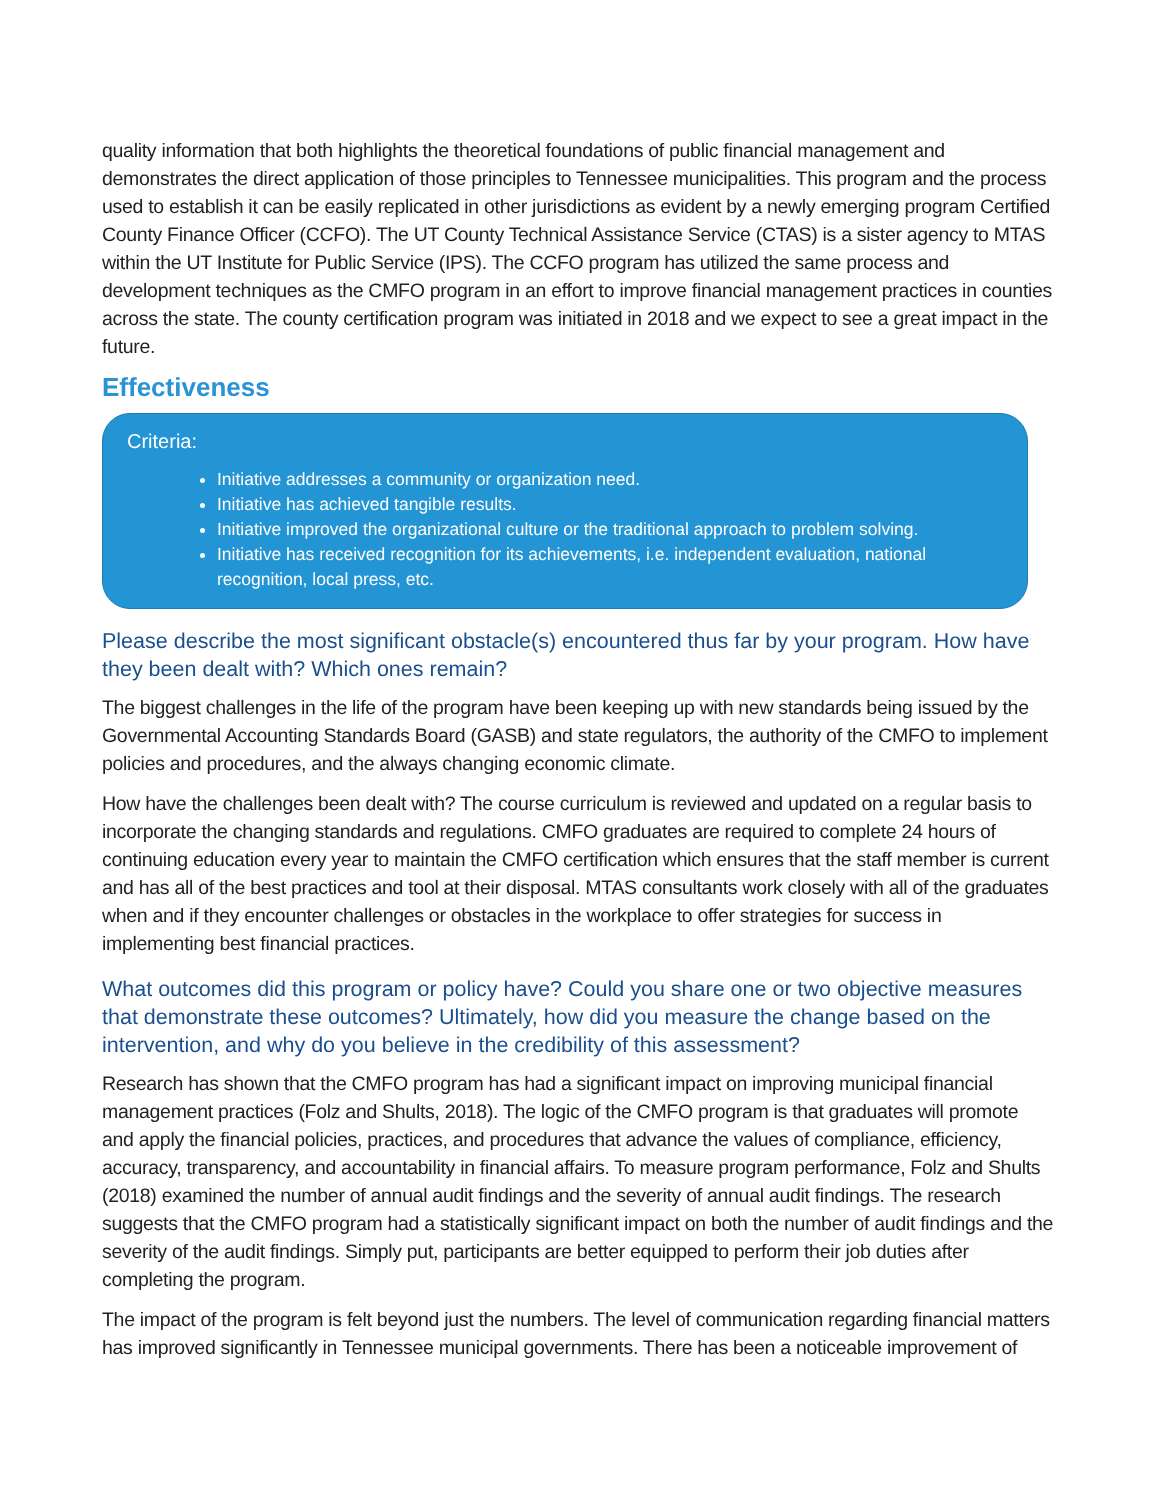quality information that both highlights the theoretical foundations of public financial management and demonstrates the direct application of those principles to Tennessee municipalities. This program and the process used to establish it can be easily replicated in other jurisdictions as evident by a newly emerging program Certified County Finance Officer (CCFO). The UT County Technical Assistance Service (CTAS) is a sister agency to MTAS within the UT Institute for Public Service (IPS). The CCFO program has utilized the same process and development techniques as the CMFO program in an effort to improve financial management practices in counties across the state. The county certification program was initiated in 2018 and we expect to see a great impact in the future.
Effectiveness
Criteria:
Initiative addresses a community or organization need.
Initiative has achieved tangible results.
Initiative improved the organizational culture or the traditional approach to problem solving.
Initiative has received recognition for its achievements, i.e. independent evaluation, national recognition, local press, etc.
Please describe the most significant obstacle(s) encountered thus far by your program. How have they been dealt with? Which ones remain?
The biggest challenges in the life of the program have been keeping up with new standards being issued by the Governmental Accounting Standards Board (GASB) and state regulators, the authority of the CMFO to implement policies and procedures, and the always changing economic climate.
How have the challenges been dealt with? The course curriculum is reviewed and updated on a regular basis to incorporate the changing standards and regulations. CMFO graduates are required to complete 24 hours of continuing education every year to maintain the CMFO certification which ensures that the staff member is current and has all of the best practices and tool at their disposal. MTAS consultants work closely with all of the graduates when and if they encounter challenges or obstacles in the workplace to offer strategies for success in implementing best financial practices.
What outcomes did this program or policy have? Could you share one or two objective measures that demonstrate these outcomes? Ultimately, how did you measure the change based on the intervention, and why do you believe in the credibility of this assessment?
Research has shown that the CMFO program has had a significant impact on improving municipal financial management practices (Folz and Shults, 2018). The logic of the CMFO program is that graduates will promote and apply the financial policies, practices, and procedures that advance the values of compliance, efficiency, accuracy, transparency, and accountability in financial affairs. To measure program performance, Folz and Shults (2018) examined the number of annual audit findings and the severity of annual audit findings. The research suggests that the CMFO program had a statistically significant impact on both the number of audit findings and the severity of the audit findings. Simply put, participants are better equipped to perform their job duties after completing the program.
The impact of the program is felt beyond just the numbers. The level of communication regarding financial matters has improved significantly in Tennessee municipal governments. There has been a noticeable improvement of